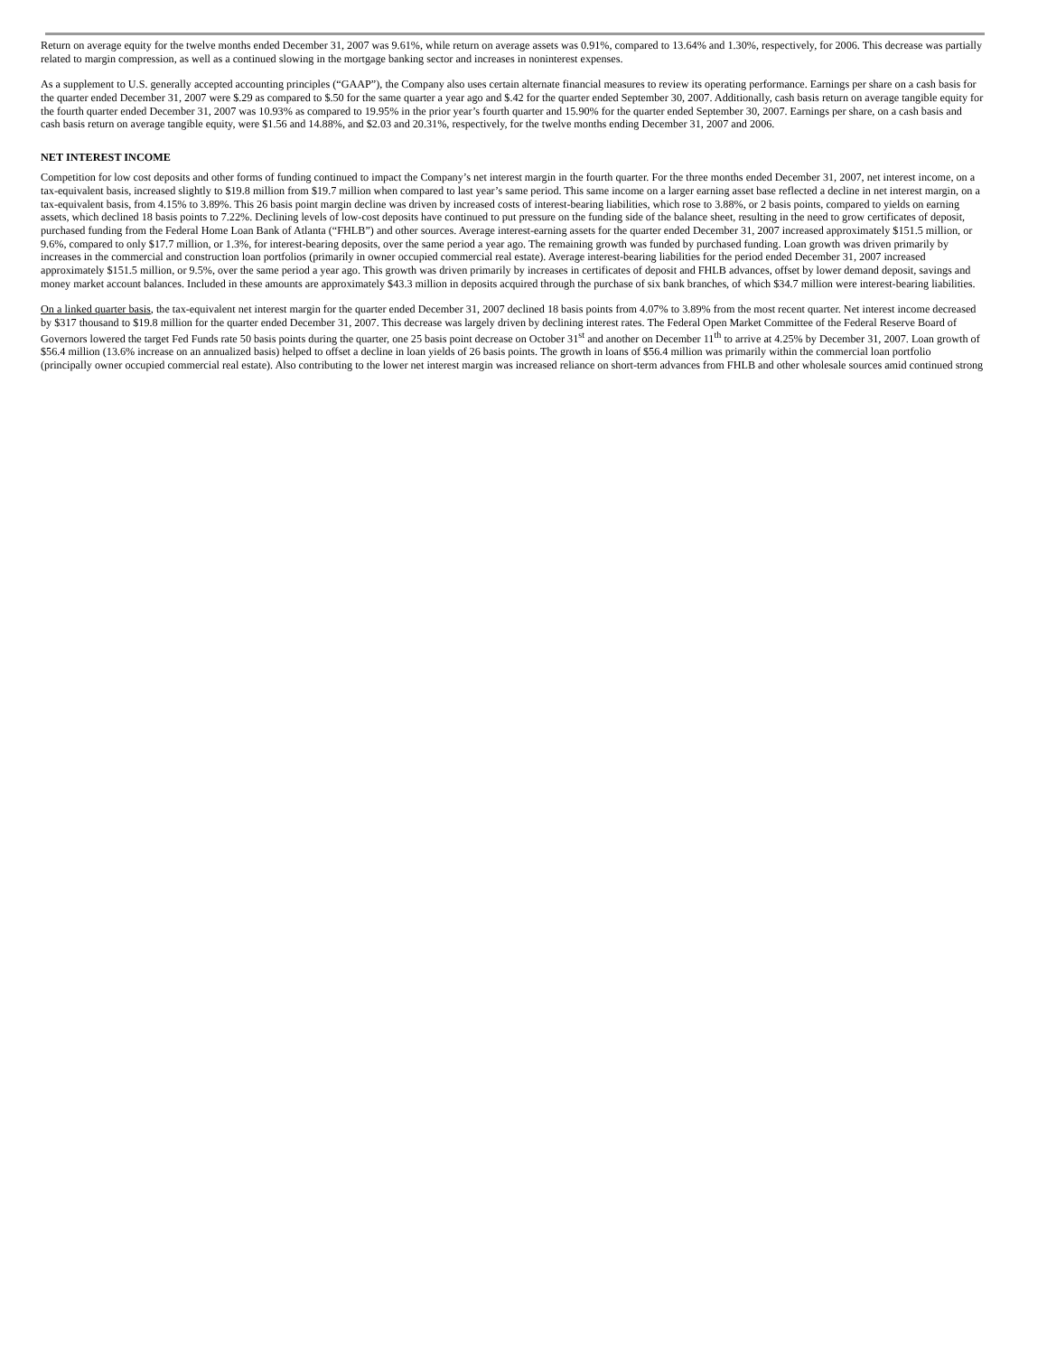Return on average equity for the twelve months ended December 31, 2007 was 9.61%, while return on average assets was 0.91%, compared to 13.64% and 1.30%, respectively, for 2006. This decrease was partially related to margin compression, as well as a continued slowing in the mortgage banking sector and increases in noninterest expenses.
As a supplement to U.S. generally accepted accounting principles (“GAAP”), the Company also uses certain alternate financial measures to review its operating performance. Earnings per share on a cash basis for the quarter ended December 31, 2007 were $.29 as compared to $.50 for the same quarter a year ago and $.42 for the quarter ended September 30, 2007. Additionally, cash basis return on average tangible equity for the fourth quarter ended December 31, 2007 was 10.93% as compared to 19.95% in the prior year’s fourth quarter and 15.90% for the quarter ended September 30, 2007. Earnings per share, on a cash basis and cash basis return on average tangible equity, were $1.56 and 14.88%, and $2.03 and 20.31%, respectively, for the twelve months ending December 31, 2007 and 2006.
NET INTEREST INCOME
Competition for low cost deposits and other forms of funding continued to impact the Company’s net interest margin in the fourth quarter. For the three months ended December 31, 2007, net interest income, on a tax-equivalent basis, increased slightly to $19.8 million from $19.7 million when compared to last year’s same period. This same income on a larger earning asset base reflected a decline in net interest margin, on a tax-equivalent basis, from 4.15% to 3.89%. This 26 basis point margin decline was driven by increased costs of interest-bearing liabilities, which rose to 3.88%, or 2 basis points, compared to yields on earning assets, which declined 18 basis points to 7.22%. Declining levels of low-cost deposits have continued to put pressure on the funding side of the balance sheet, resulting in the need to grow certificates of deposit, purchased funding from the Federal Home Loan Bank of Atlanta (“FHLB”) and other sources. Average interest-earning assets for the quarter ended December 31, 2007 increased approximately $151.5 million, or 9.6%, compared to only $17.7 million, or 1.3%, for interest-bearing deposits, over the same period a year ago. The remaining growth was funded by purchased funding. Loan growth was driven primarily by increases in the commercial and construction loan portfolios (primarily in owner occupied commercial real estate). Average interest-bearing liabilities for the period ended December 31, 2007 increased approximately $151.5 million, or 9.5%, over the same period a year ago. This growth was driven primarily by increases in certificates of deposit and FHLB advances, offset by lower demand deposit, savings and money market account balances. Included in these amounts are approximately $43.3 million in deposits acquired through the purchase of six bank branches, of which $34.7 million were interest-bearing liabilities.
On a linked quarter basis, the tax-equivalent net interest margin for the quarter ended December 31, 2007 declined 18 basis points from 4.07% to 3.89% from the most recent quarter. Net interest income decreased by $317 thousand to $19.8 million for the quarter ended December 31, 2007. This decrease was largely driven by declining interest rates. The Federal Open Market Committee of the Federal Reserve Board of Governors lowered the target Fed Funds rate 50 basis points during the quarter, one 25 basis point decrease on October 31<sup>st</sup> and another on December 11<sup>th</sup> to arrive at 4.25% by December 31, 2007. Loan growth of $56.4 million (13.6% increase on an annualized basis) helped to offset a decline in loan yields of 26 basis points. The growth in loans of $56.4 million was primarily within the commercial loan portfolio (principally owner occupied commercial real estate). Also contributing to the lower net interest margin was increased reliance on short-term advances from FHLB and other wholesale sources amid continued strong